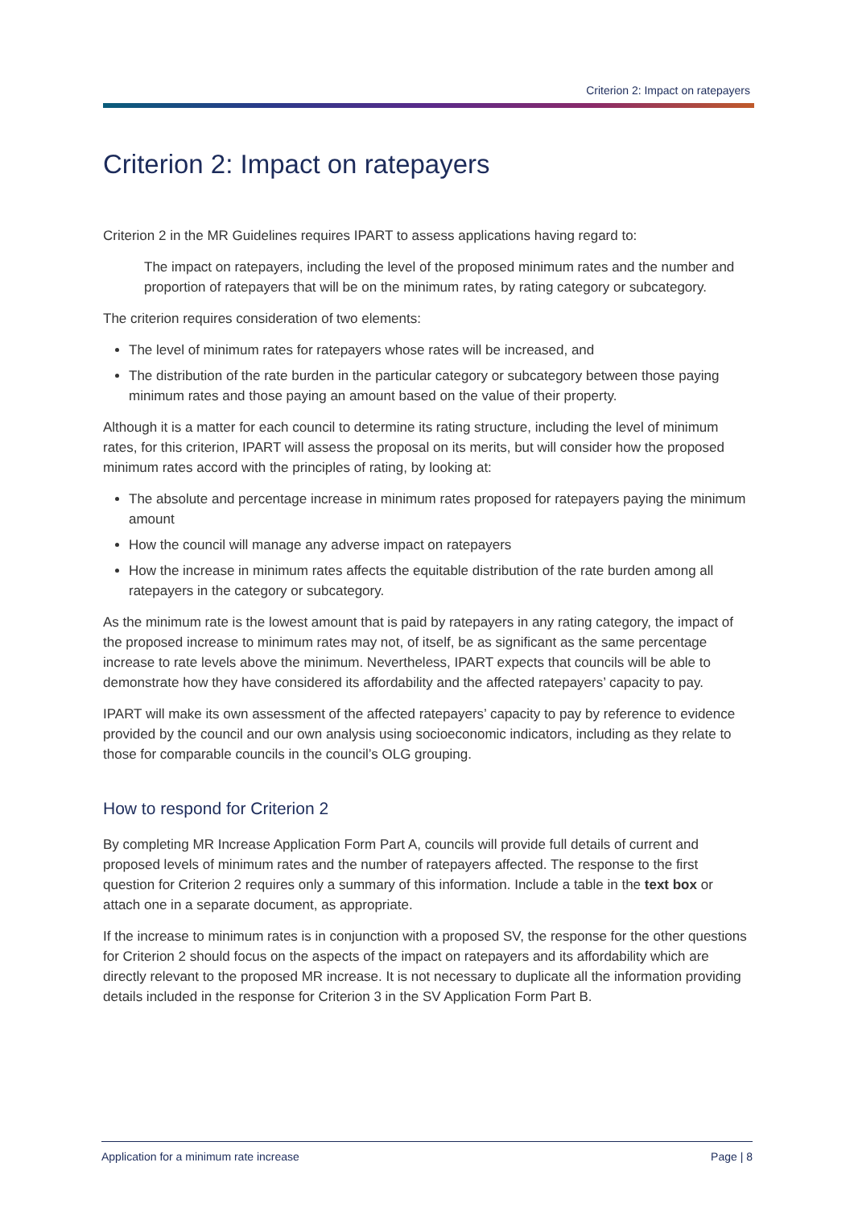Criterion 2: Impact on ratepayers
Criterion 2: Impact on ratepayers
Criterion 2 in the MR Guidelines requires IPART to assess applications having regard to:
The impact on ratepayers, including the level of the proposed minimum rates and the number and proportion of ratepayers that will be on the minimum rates, by rating category or subcategory.
The criterion requires consideration of two elements:
The level of minimum rates for ratepayers whose rates will be increased, and
The distribution of the rate burden in the particular category or subcategory between those paying minimum rates and those paying an amount based on the value of their property.
Although it is a matter for each council to determine its rating structure, including the level of minimum rates, for this criterion, IPART will assess the proposal on its merits, but will consider how the proposed minimum rates accord with the principles of rating, by looking at:
The absolute and percentage increase in minimum rates proposed for ratepayers paying the minimum amount
How the council will manage any adverse impact on ratepayers
How the increase in minimum rates affects the equitable distribution of the rate burden among all ratepayers in the category or subcategory.
As the minimum rate is the lowest amount that is paid by ratepayers in any rating category, the impact of the proposed increase to minimum rates may not, of itself, be as significant as the same percentage increase to rate levels above the minimum. Nevertheless, IPART expects that councils will be able to demonstrate how they have considered its affordability and the affected ratepayers’ capacity to pay.
IPART will make its own assessment of the affected ratepayers’ capacity to pay by reference to evidence provided by the council and our own analysis using socioeconomic indicators, including as they relate to those for comparable councils in the council’s OLG grouping.
How to respond for Criterion 2
By completing MR Increase Application Form Part A, councils will provide full details of current and proposed levels of minimum rates and the number of ratepayers affected. The response to the first question for Criterion 2 requires only a summary of this information. Include a table in the text box or attach one in a separate document, as appropriate.
If the increase to minimum rates is in conjunction with a proposed SV, the response for the other questions for Criterion 2 should focus on the aspects of the impact on ratepayers and its affordability which are directly relevant to the proposed MR increase. It is not necessary to duplicate all the information providing details included in the response for Criterion 3 in the SV Application Form Part B.
Application for a minimum rate increase Page | 8